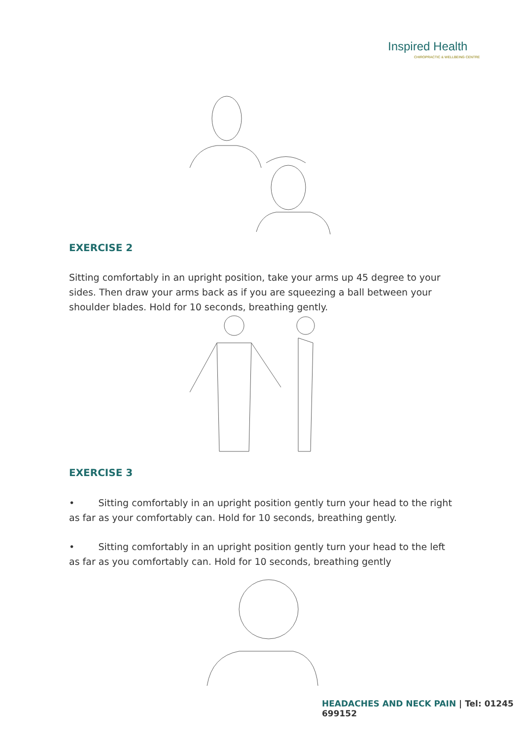Inspired Health
CHIROPRACTIC & WELLBEING CENTRE
EXERCISE 2
Sitting comfortably in an upright position, take your arms up 45 degree to your sides. Then draw your arms back as if you are squeezing a ball between your shoulder blades. Hold for 10 seconds, breathing gently.
EXERCISE 3
• Sitting comfortably in an upright position gently turn your head to the right as far as your comfortably can. Hold for 10 seconds, breathing gently.
• Sitting comfortably in an upright position gently turn your head to the left as far as you comfortably can. Hold for 10 seconds, breathing gently
HEADACHES AND NECK PAIN | Tel: 01245 699152